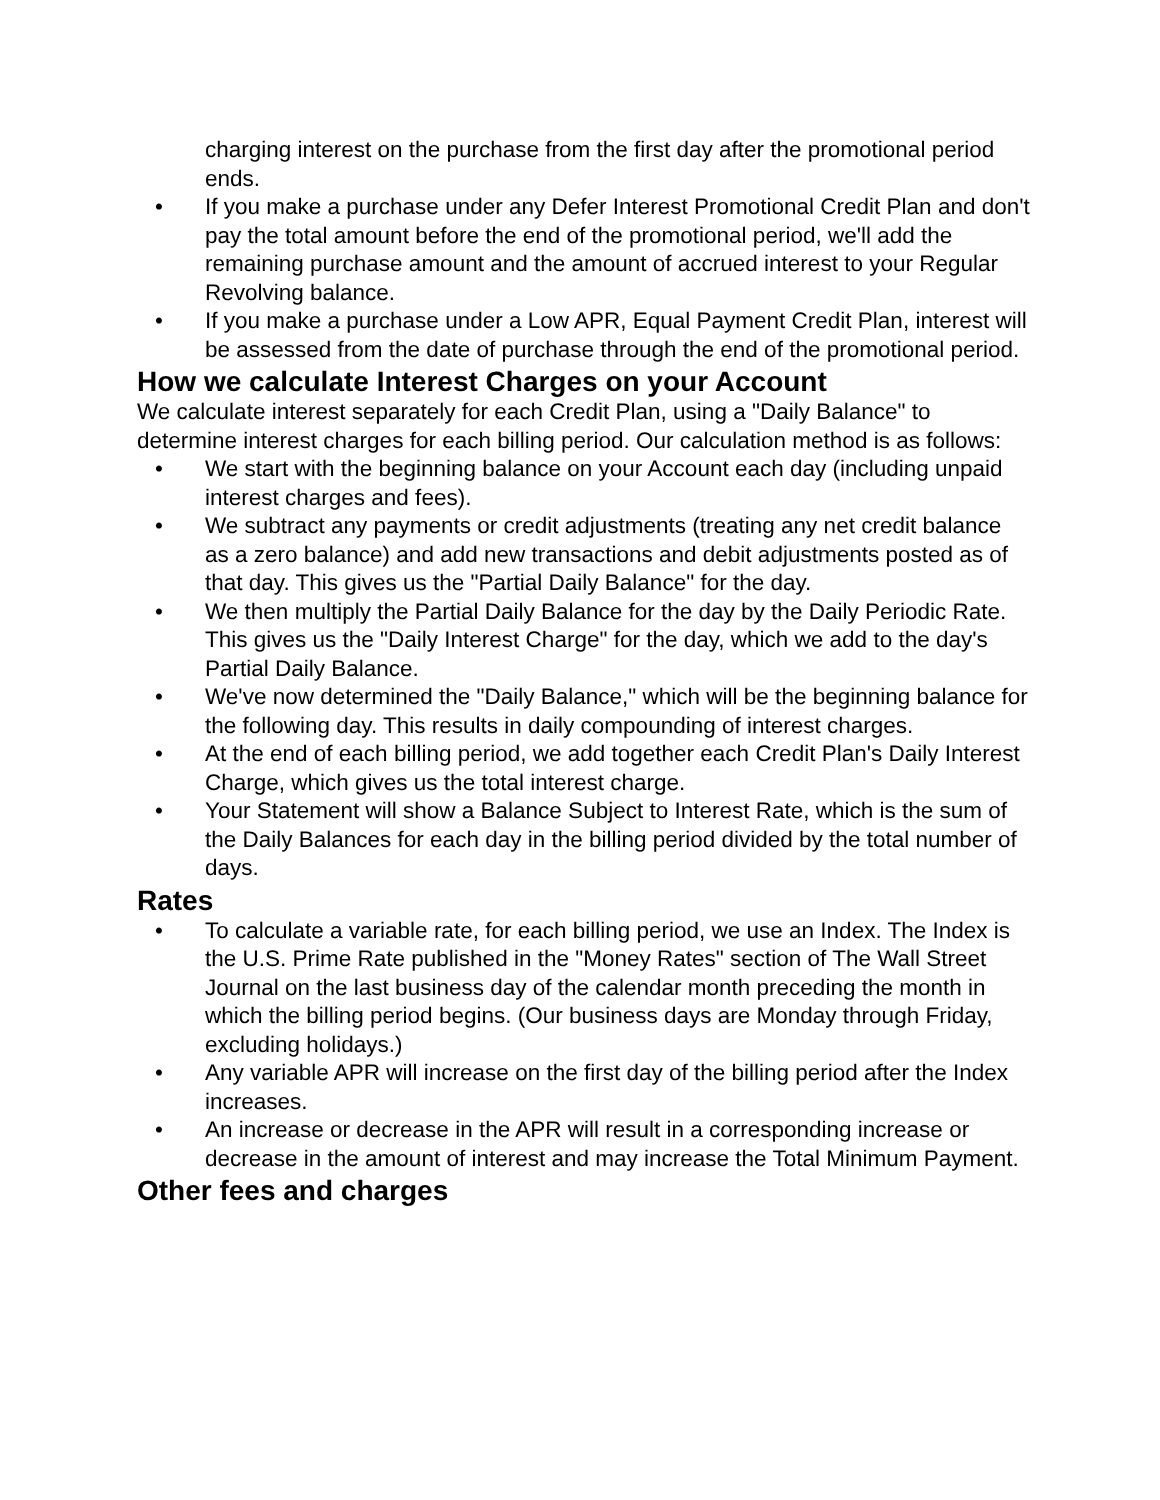charging interest on the purchase from the first day after the promotional period ends.
• If you make a purchase under any Defer Interest Promotional Credit Plan and don't pay the total amount before the end of the promotional period, we'll add the remaining purchase amount and the amount of accrued interest to your Regular Revolving balance.
• If you make a purchase under a Low APR, Equal Payment Credit Plan, interest will be assessed from the date of purchase through the end of the promotional period.
How we calculate Interest Charges on your Account
We calculate interest separately for each Credit Plan, using a "Daily Balance" to determine interest charges for each billing period. Our calculation method is as follows:
• We start with the beginning balance on your Account each day (including unpaid interest charges and fees).
• We subtract any payments or credit adjustments (treating any net credit balance as a zero balance) and add new transactions and debit adjustments posted as of that day. This gives us the "Partial Daily Balance" for the day.
• We then multiply the Partial Daily Balance for the day by the Daily Periodic Rate. This gives us the "Daily Interest Charge" for the day, which we add to the day's Partial Daily Balance.
• We've now determined the "Daily Balance," which will be the beginning balance for the following day. This results in daily compounding of interest charges.
• At the end of each billing period, we add together each Credit Plan's Daily Interest Charge, which gives us the total interest charge.
• Your Statement will show a Balance Subject to Interest Rate, which is the sum of the Daily Balances for each day in the billing period divided by the total number of days.
Rates
• To calculate a variable rate, for each billing period, we use an Index. The Index is the U.S. Prime Rate published in the "Money Rates" section of The Wall Street Journal on the last business day of the calendar month preceding the month in which the billing period begins. (Our business days are Monday through Friday, excluding holidays.)
• Any variable APR will increase on the first day of the billing period after the Index increases.
• An increase or decrease in the APR will result in a corresponding increase or decrease in the amount of interest and may increase the Total Minimum Payment.
Other fees and charges